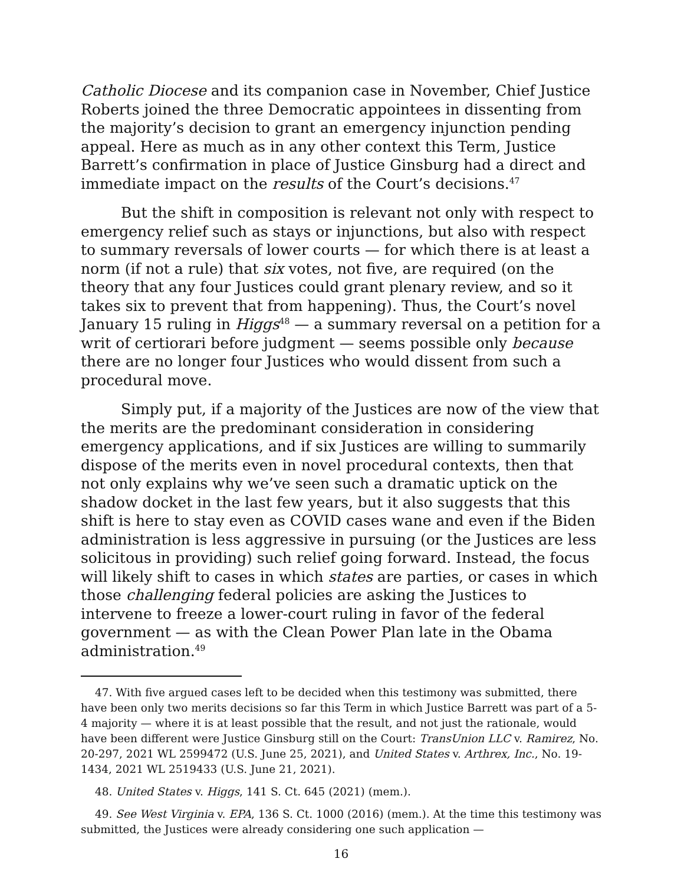Catholic Diocese and its companion case in November, Chief Justice Roberts joined the three Democratic appointees in dissenting from the majority’s decision to grant an emergency injunction pending appeal. Here as much as in any other context this Term, Justice Barrett’s confirmation in place of Justice Ginsburg had a direct and immediate impact on the results of the Court’s decisions.<sup>47</sup>
But the shift in composition is relevant not only with respect to emergency relief such as stays or injunctions, but also with respect to summary reversals of lower courts — for which there is at least a norm (if not a rule) that six votes, not five, are required (on the theory that any four Justices could grant plenary review, and so it takes six to prevent that from happening). Thus, the Court’s novel January 15 ruling in Higgs<sup>48</sup> — a summary reversal on a petition for a writ of certiorari before judgment — seems possible only because there are no longer four Justices who would dissent from such a procedural move.
Simply put, if a majority of the Justices are now of the view that the merits are the predominant consideration in considering emergency applications, and if six Justices are willing to summarily dispose of the merits even in novel procedural contexts, then that not only explains why we’ve seen such a dramatic uptick on the shadow docket in the last few years, but it also suggests that this shift is here to stay even as COVID cases wane and even if the Biden administration is less aggressive in pursuing (or the Justices are less solicitous in providing) such relief going forward. Instead, the focus will likely shift to cases in which states are parties, or cases in which those challenging federal policies are asking the Justices to intervene to freeze a lower-court ruling in favor of the federal government — as with the Clean Power Plan late in the Obama administration.<sup>49</sup>
47. With five argued cases left to be decided when this testimony was submitted, there have been only two merits decisions so far this Term in which Justice Barrett was part of a 5-4 majority — where it is at least possible that the result, and not just the rationale, would have been different were Justice Ginsburg still on the Court: TransUnion LLC v. Ramirez, No. 20-297, 2021 WL 2599472 (U.S. June 25, 2021), and United States v. Arthrex, Inc., No. 19-1434, 2021 WL 2519433 (U.S. June 21, 2021).
48. United States v. Higgs, 141 S. Ct. 645 (2021) (mem.).
49. See West Virginia v. EPA, 136 S. Ct. 1000 (2016) (mem.). At the time this testimony was submitted, the Justices were already considering one such application —
16